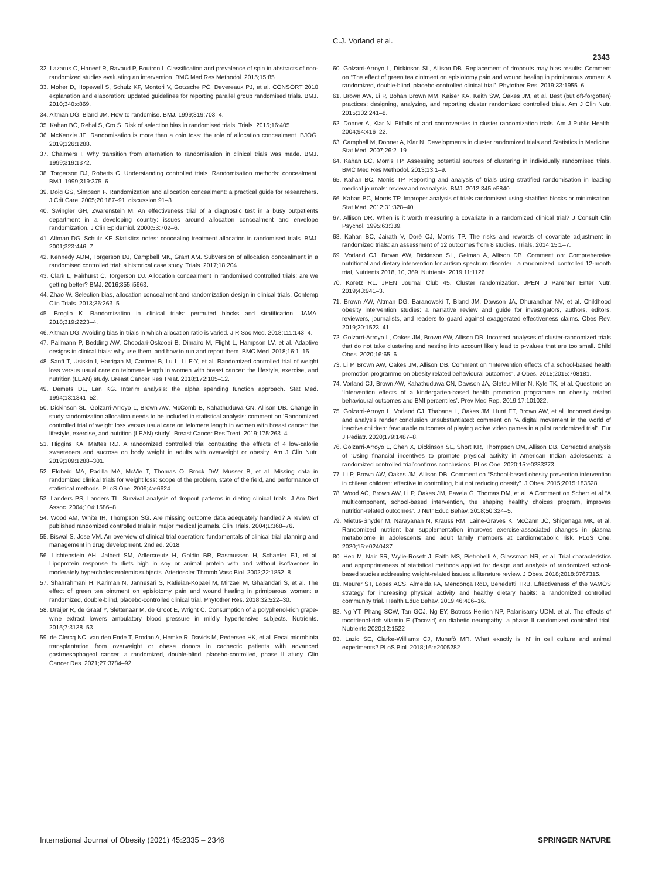C.J. Vorland et al.
2343
32. Lazarus C, Haneef R, Ravaud P, Boutron I. Classification and prevalence of spin in abstracts of non-randomized studies evaluating an intervention. BMC Med Res Methodol. 2015;15:85.
33. Moher D, Hopewell S, Schulz KF, Montori V, Gotzsche PC, Devereaux PJ, et al. CONSORT 2010 explanation and elaboration: updated guidelines for reporting parallel group randomised trials. BMJ. 2010;340:c869.
34. Altman DG, Bland JM. How to randomise. BMJ. 1999;319:703–4.
35. Kahan BC, Rehal S, Cro S. Risk of selection bias in randomised trials. Trials. 2015;16:405.
36. McKenzie JE. Randomisation is more than a coin toss: the role of allocation concealment. BJOG. 2019;126:1288.
37. Chalmers I. Why transition from alternation to randomisation in clinical trials was made. BMJ. 1999;319:1372.
38. Torgerson DJ, Roberts C. Understanding controlled trials. Randomisation methods: concealment. BMJ. 1999;319:375–6.
39. Doig GS, Simpson F. Randomization and allocation concealment: a practical guide for researchers. J Crit Care. 2005;20:187–91. discussion 91–3.
40. Swingler GH, Zwarenstein M. An effectiveness trial of a diagnostic test in a busy outpatients department in a developing country: issues around allocation concealment and envelope randomization. J Clin Epidemiol. 2000;53:702–6.
41. Altman DG, Schulz KF. Statistics notes: concealing treatment allocation in randomised trials. BMJ. 2001;323:446–7.
42. Kennedy ADM, Torgerson DJ, Campbell MK, Grant AM. Subversion of allocation concealment in a randomised controlled trial: a historical case study. Trials. 2017;18:204.
43. Clark L, Fairhurst C, Torgerson DJ. Allocation concealment in randomised controlled trials: are we getting better? BMJ. 2016;355:i5663.
44. Zhao W. Selection bias, allocation concealment and randomization design in clinical trials. Contemp Clin Trials. 2013;36:263–5.
45. Broglio K. Randomization in clinical trials: permuted blocks and stratification. JAMA. 2018;319:2223–4.
46. Altman DG. Avoiding bias in trials in which allocation ratio is varied. J R Soc Med. 2018;111:143–4.
47. Pallmann P, Bedding AW, Choodari-Oskooei B, Dimairo M, Flight L, Hampson LV, et al. Adaptive designs in clinical trials: why use them, and how to run and report them. BMC Med. 2018;16:1–15.
48. Sanft T, Usiskin I, Harrigan M, Cartmel B, Lu L, Li F-Y, et al. Randomized controlled trial of weight loss versus usual care on telomere length in women with breast cancer: the lifestyle, exercise, and nutrition (LEAN) study. Breast Cancer Res Treat. 2018;172:105–12.
49. Demets DL, Lan KG. Interim analysis: the alpha spending function approach. Stat Med. 1994;13:1341–52.
50. Dickinson SL, Golzarri-Arroyo L, Brown AW, McComb B, Kahathuduwa CN, Allison DB. Change in study randomization allocation needs to be included in statistical analysis: comment on ‘Randomized controlled trial of weight loss versus usual care on telomere length in women with breast cancer: the lifestyle, exercise, and nutrition (LEAN) study’. Breast Cancer Res Treat. 2019;175:263–4.
51. Higgins KA, Mattes RD. A randomized controlled trial contrasting the effects of 4 low-calorie sweeteners and sucrose on body weight in adults with overweight or obesity. Am J Clin Nutr. 2019;109:1288–301.
52. Elobeid MA, Padilla MA, McVie T, Thomas O, Brock DW, Musser B, et al. Missing data in randomized clinical trials for weight loss: scope of the problem, state of the field, and performance of statistical methods. PLoS One. 2009;4:e6624.
53. Landers PS, Landers TL. Survival analysis of dropout patterns in dieting clinical trials. J Am Diet Assoc. 2004;104:1586–8.
54. Wood AM, White IR, Thompson SG. Are missing outcome data adequately handled? A review of published randomized controlled trials in major medical journals. Clin Trials. 2004;1:368–76.
55. Biswal S, Jose VM. An overview of clinical trial operation: fundamentals of clinical trial planning and management in drug development. 2nd ed. 2018.
56. Lichtenstein AH, Jalbert SM, Adlercreutz H, Goldin BR, Rasmussen H, Schaefer EJ, et al. Lipoprotein response to diets high in soy or animal protein with and without isoflavones in moderately hypercholesterolemic subjects. Arterioscler Thromb Vasc Biol. 2002;22:1852–8.
57. Shahrahmani H, Kariman N, Jannesari S, Rafieian-Kopaei M, Mirzaei M, Ghalandari S, et al. The effect of green tea ointment on episiotomy pain and wound healing in primiparous women: a randomized, double-blind, placebo-controlled clinical trial. Phytother Res. 2018;32:522–30.
58. Draijer R, de Graaf Y, Slettenaar M, de Groot E, Wright C. Consumption of a polyphenol-rich grape-wine extract lowers ambulatory blood pressure in mildly hypertensive subjects. Nutrients. 2015;7:3138–53.
59. de Clercq NC, van den Ende T, Prodan A, Hemke R, Davids M, Pedersen HK, et al. Fecal microbiota transplantation from overweight or obese donors in cachectic patients with advanced gastroesophageal cancer: a randomized, double-blind, placebo-controlled, phase II atudy. Clin Cancer Res. 2021;27:3784–92.
60. Golzarri-Arroyo L, Dickinson SL, Allison DB. Replacement of dropouts may bias results: Comment on “The effect of green tea ointment on episiotomy pain and wound healing in primiparous women: A randomized, double-blind, placebo-controlled clinical trial”. Phytother Res. 2019;33:1955–6.
61. Brown AW, Li P, Bohan Brown MM, Kaiser KA, Keith SW, Oakes JM, et al. Best (but oft-forgotten) practices: designing, analyzing, and reporting cluster randomized controlled trials. Am J Clin Nutr. 2015;102:241–8.
62. Donner A, Klar N. Pitfalls of and controversies in cluster randomization trials. Am J Public Health. 2004;94:416–22.
63. Campbell M, Donner A, Klar N. Developments in cluster randomized trials and Statistics in Medicine. Stat Med. 2007;26:2–19.
64. Kahan BC, Morris TP. Assessing potential sources of clustering in individually randomised trials. BMC Med Res Methodol. 2013;13:1–9.
65. Kahan BC, Morris TP. Reporting and analysis of trials using stratified randomisation in leading medical journals: review and reanalysis. BMJ. 2012;345:e5840.
66. Kahan BC, Morris TP. Improper analysis of trials randomised using stratified blocks or minimisation. Stat Med. 2012;31:328–40.
67. Allison DR. When is it worth measuring a covariate in a randomized clinical trial? J Consult Clin Psychol. 1995;63:339.
68. Kahan BC, Jairath V, Doré CJ, Morris TP. The risks and rewards of covariate adjustment in randomized trials: an assessment of 12 outcomes from 8 studies. Trials. 2014;15:1–7.
69. Vorland CJ, Brown AW, Dickinson SL, Gelman A, Allison DB. Comment on: Comprehensive nutritional and dietary intervention for autism spectrum disorder—a randomized, controlled 12-month trial, Nutrients 2018, 10, 369. Nutrients. 2019;11:1126.
70. Koretz RL. JPEN Journal Club 45. Cluster randomization. JPEN J Parenter Enter Nutr. 2019;43:941–3.
71. Brown AW, Altman DG, Baranowski T, Bland JM, Dawson JA, Dhurandhar NV, et al. Childhood obesity intervention studies: a narrative review and guide for investigators, authors, editors, reviewers, journalists, and readers to guard against exaggerated effectiveness claims. Obes Rev. 2019;20:1523–41.
72. Golzarri-Arroyo L, Oakes JM, Brown AW, Allison DB. Incorrect analyses of cluster-randomized trials that do not take clustering and nesting into account likely lead to p-values that are too small. Child Obes. 2020;16:65–6.
73. Li P, Brown AW, Oakes JM, Allison DB. Comment on “Intervention effects of a school-based health promotion programme on obesity related behavioural outcomes”. J Obes. 2015;2015:708181.
74. Vorland CJ, Brown AW, Kahathuduwa CN, Dawson JA, Gletsu-Miller N, Kyle TK, et al. Questions on ‘Intervention effects of a kindergarten-based health promotion programme on obesity related behavioural outcomes and BMI percentiles’. Prev Med Rep. 2019;17:101022.
75. Golzarri-Arroyo L, Vorland CJ, Thabane L, Oakes JM, Hunt ET, Brown AW, et al. Incorrect design and analysis render conclusion unsubstantiated: comment on “A digital movement in the world of inactive children: favourable outcomes of playing active video games in a pilot randomized trial”. Eur J Pediatr. 2020;179:1487–8.
76. Golzarri-Arroyo L, Chen X, Dickinson SL, Short KR, Thompson DM, Allison DB. Corrected analysis of ‘Using financial incentives to promote physical activity in American Indian adolescents: a randomized controlled trial’confirms conclusions. PLos One. 2020;15:e0233273.
77. Li P, Brown AW, Oakes JM, Allison DB. Comment on “School-based obesity prevention intervention in chilean children: effective in controlling, but not reducing obesity”. J Obes. 2015;2015:183528.
78. Wood AC, Brown AW, Li P, Oakes JM, Pavela G, Thomas DM, et al. A Comment on Scherr et al “A multicomponent, school-based intervention, the shaping healthy choices program, improves nutrition-related outcomes”. J Nutr Educ Behav. 2018;50:324–5.
79. Mietus-Snyder M, Narayanan N, Krauss RM, Laine-Graves K, McCann JC, Shigenaga MK, et al. Randomized nutrient bar supplementation improves exercise-associated changes in plasma metabolome in adolescents and adult family members at cardiometabolic risk. PLoS One. 2020;15:e0240437.
80. Heo M, Nair SR, Wylie-Rosett J, Faith MS, Pietrobelli A, Glassman NR, et al. Trial characteristics and appropriateness of statistical methods applied for design and analysis of randomized school-based studies addressing weight-related issues: a literature review. J Obes. 2018;2018:8767315.
81. Meurer ST, Lopes ACS, Almeida FA, Mendonça RdD, Benedetti TRB. Effectiveness of the VAMOS strategy for increasing physical activity and healthy dietary habits: a randomized controlled community trial. Health Educ Behav. 2019;46:406–16.
82. Ng YT, Phang SCW, Tan GCJ, Ng EY, Botross Henien NP, Palanisamy UDM. et al. The effects of tocotrienol-rich vitamin E (Tocovid) on diabetic neuropathy: a phase II randomized controlled trial. Nutrients.2020;12:1522
83. Lazic SE, Clarke-Williams CJ, Munafò MR. What exactly is ‘N’ in cell culture and animal experiments? PLoS Biol. 2018;16:e2005282.
International Journal of Obesity (2021) 45:2335 – 2346 SPRINGER NATURE